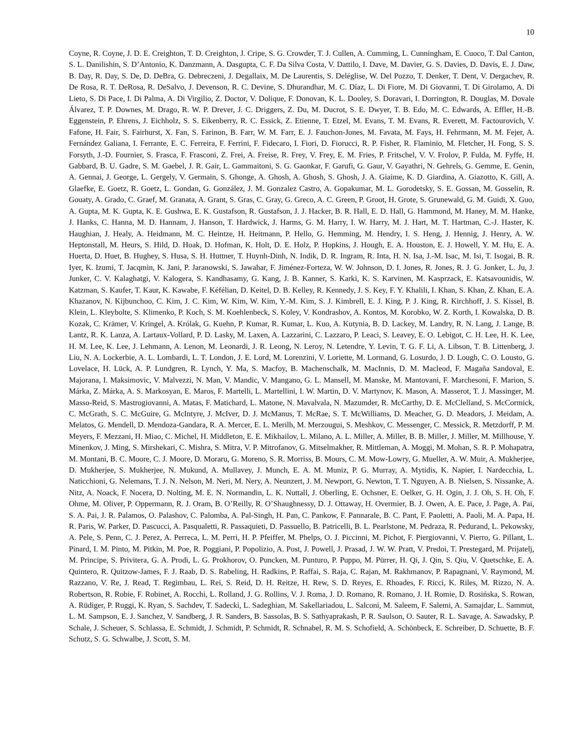10
Coyne, R. Coyne, J. D. E. Creighton, T. D. Creighton, J. Cripe, S. G. Crowder, T. J. Cullen, A. Cumming, L. Cunningham, E. Cuoco, T. Dal Canton, S. L. Danilishin, S. D’Antonio, K. Danzmann, A. Dasgupta, C. F. Da Silva Costa, V. Dattilo, I. Dave, M. Davier, G. S. Davies, D. Davis, E. J. Daw, B. Day, R. Day, S. De, D. DeBra, G. Debreczeni, J. Degallaix, M. De Laurentis, S. Deléglise, W. Del Pozzo, T. Denker, T. Dent, V. Dergachev, R. De Rosa, R. T. DeRosa, R. DeSalvo, J. Devenson, R. C. Devine, S. Dhurandhar, M. C. Díaz, L. Di Fiore, M. Di Giovanni, T. Di Girolamo, A. Di Lieto, S. Di Pace, I. Di Palma, A. Di Virgilio, Z. Doctor, V. Dolique, F. Donovan, K. L. Dooley, S. Doravari, I. Dorrington, R. Douglas, M. Dovale Álvarez, T. P. Downes, M. Drago, R. W. P. Drever, J. C. Driggers, Z. Du, M. Ducrot, S. E. Dwyer, T. B. Edo, M. C. Edwards, A. Effler, H.-B. Eggenstein, P. Ehrens, J. Eichholz, S. S. Eikenberry, R. C. Essick, Z. Etienne, T. Etzel, M. Evans, T. M. Evans, R. Everett, M. Factourovich, V. Fafone, H. Fair, S. Fairhurst, X. Fan, S. Farinon, B. Farr, W. M. Farr, E. J. Fauchon-Jones, M. Favata, M. Fays, H. Fehrmann, M. M. Fejer, A. Fernández Galiana, I. Ferrante, E. C. Ferreira, F. Ferrini, F. Fidecaro, I. Fiori, D. Fiorucci, R. P. Fisher, R. Flaminio, M. Fletcher, H. Fong, S. S. Forsyth, J.-D. Fournier, S. Frasca, F. Frasconi, Z. Frei, A. Freise, R. Frey, V. Frey, E. M. Fries, P. Fritschel, V. V. Frolov, P. Fulda, M. Fyffe, H. Gabbard, B. U. Gadre, S. M. Gaebel, J. R. Gair, L. Gammaitoni, S. G. Gaonkar, F. Garufi, G. Gaur, V. Gayathri, N. Gehrels, G. Gemme, E. Genin, A. Gennai, J. George, L. Gergely, V. Germain, S. Ghonge, A. Ghosh, A. Ghosh, S. Ghosh, J. A. Giaime, K. D. Giardina, A. Giazotto, K. Gill, A. Glaefke, E. Goetz, R. Goetz, L. Gondan, G. González, J. M. Gonzalez Castro, A. Gopakumar, M. L. Gorodetsky, S. E. Gossan, M. Gosselin, R. Gouaty, A. Grado, C. Graef, M. Granata, A. Grant, S. Gras, C. Gray, G. Greco, A. C. Green, P. Groot, H. Grote, S. Grunewald, G. M. Guidi, X. Guo, A. Gupta, M. K. Gupta, K. E. Gushwa, E. K. Gustafson, R. Gustafson, J. J. Hacker, B. R. Hall, E. D. Hall, G. Hammond, M. Haney, M. M. Hanke, J. Hanks, C. Hanna, M. D. Hannam, J. Hanson, T. Hardwick, J. Harms, G. M. Harry, I. W. Harry, M. J. Hart, M. T. Hartman, C.-J. Haster, K. Haughian, J. Healy, A. Heidmann, M. C. Heintze, H. Heitmann, P. Hello, G. Hemming, M. Hendry, I. S. Heng, J. Hennig, J. Henry, A. W. Heptonstall, M. Heurs, S. Hild, D. Hoak, D. Hofman, K. Holt, D. E. Holz, P. Hopkins, J. Hough, E. A. Houston, E. J. Howell, Y. M. Hu, E. A. Huerta, D. Huet, B. Hughey, S. Husa, S. H. Huttner, T. Huynh-Dinh, N. Indik, D. R. Ingram, R. Inta, H. N. Isa, J.-M. Isac, M. Isi, T. Isogai, B. R. Iyer, K. Izumi, T. Jacqmin, K. Jani, P. Jaranowski, S. Jawahar, F. Jiménez-Forteza, W. W. Johnson, D. I. Jones, R. Jones, R. J. G. Jonker, L. Ju, J. Junker, C. V. Kalaghatgi, V. Kalogera, S. Kandhasamy, G. Kang, J. B. Kanner, S. Karki, K. S. Karvinen, M. Kasprzack, E. Katsavounidis, W. Katzman, S. Kaufer, T. Kaur, K. Kawabe, F. Kéfélian, D. Keitel, D. B. Kelley, R. Kennedy, J. S. Key, F. Y. Khalili, I. Khan, S. Khan, Z. Khan, E. A. Khazanov, N. Kijbunchoo, C. Kim, J. C. Kim, W. Kim, W. Kim, Y.-M. Kim, S. J. Kimbrell, E. J. King, P. J. King, R. Kirchhoff, J. S. Kissel, B. Klein, L. Kleybolte, S. Klimenko, P. Koch, S. M. Koehlenbeck, S. Koley, V. Kondrashov, A. Kontos, M. Korobko, W. Z. Korth, I. Kowalska, D. B. Kozak, C. Krämer, V. Kringel, A. Królak, G. Kuehn, P. Kumar, R. Kumar, L. Kuo, A. Kutynia, B. D. Lackey, M. Landry, R. N. Lang, J. Lange, B. Lantz, R. K. Lanza, A. Lartaux-Vollard, P. D. Lasky, M. Laxen, A. Lazzarini, C. Lazzaro, P. Leaci, S. Leavey, E. O. Lebigot, C. H. Lee, H. K. Lee, H. M. Lee, K. Lee, J. Lehmann, A. Lenon, M. Leonardi, J. R. Leong, N. Leroy, N. Letendre, Y. Levin, T. G. F. Li, A. Libson, T. B. Littenberg, J. Liu, N. A. Lockerbie, A. L. Lombardi, L. T. London, J. E. Lord, M. Lorenzini, V. Loriette, M. Lormand, G. Losurdo, J. D. Lough, C. O. Lousto, G. Lovelace, H. Lück, A. P. Lundgren, R. Lynch, Y. Ma, S. Macfoy, B. Machenschalk, M. MacInnis, D. M. Macleod, F. Magaña Sandoval, E. Majorana, I. Maksimovic, V. Malvezzi, N. Man, V. Mandic, V. Mangano, G. L. Mansell, M. Manske, M. Mantovani, F. Marchesoni, F. Marion, S. Márka, Z. Márka, A. S. Markosyan, E. Maros, F. Martelli, L. Martellini, I. W. Martin, D. V. Martynov, K. Mason, A. Masserot, T. J. Massinger, M. Masso-Reid, S. Mastrogiovanni, A. Matas, F. Matichard, L. Matone, N. Mavalvala, N. Mazumder, R. McCarthy, D. E. McClelland, S. McCormick, C. McGrath, S. C. McGuire, G. McIntyre, J. McIver, D. J. McManus, T. McRae, S. T. McWilliams, D. Meacher, G. D. Meadors, J. Meidam, A. Melatos, G. Mendell, D. Mendoza-Gandara, R. A. Mercer, E. L. Merilh, M. Merzougui, S. Meshkov, C. Messenger, C. Messick, R. Metzdorff, P. M. Meyers, F. Mezzani, H. Miao, C. Michel, H. Middleton, E. E. Mikhailov, L. Milano, A. L. Miller, A. Miller, B. B. Miller, J. Miller, M. Millhouse, Y. Minenkov, J. Ming, S. Mirshekari, C. Mishra, S. Mitra, V. P. Mitrofanov, G. Mitselmakher, R. Mittleman, A. Moggi, M. Mohan, S. R. P. Mohapatra, M. Montani, B. C. Moore, C. J. Moore, D. Moraru, G. Moreno, S. R. Morriss, B. Mours, C. M. Mow-Lowry, G. Mueller, A. W. Muir, A. Mukherjee, D. Mukherjee, S. Mukherjee, N. Mukund, A. Mullavey, J. Munch, E. A. M. Muniz, P. G. Murray, A. Mytidis, K. Napier, I. Nardecchia, L. Naticchioni, G. Nelemans, T. J. N. Nelson, M. Neri, M. Nery, A. Neunzert, J. M. Newport, G. Newton, T. T. Nguyen, A. B. Nielsen, S. Nissanke, A. Nitz, A. Noack, F. Nocera, D. Nolting, M. E. N. Normandin, L. K. Nuttall, J. Oberling, E. Ochsner, E. Oelker, G. H. Ogin, J. J. Oh, S. H. Oh, F. Ohme, M. Oliver, P. Oppermann, R. J. Oram, B. O’Reilly, R. O’Shaughnessy, D. J. Ottaway, H. Overmier, B. J. Owen, A. E. Pace, J. Page, A. Pai, S. A. Pai, J. R. Palamos, O. Palashov, C. Palomba, A. Pal-Singh, H. Pan, C. Pankow, F. Pannarale, B. C. Pant, F. Paoletti, A. Paoli, M. A. Papa, H. R. Paris, W. Parker, D. Pascucci, A. Pasqualetti, R. Passaquieti, D. Passuello, B. Patricelli, B. L. Pearlstone, M. Pedraza, R. Pedurand, L. Pekowsky, A. Pele, S. Penn, C. J. Perez, A. Perreca, L. M. Perri, H. P. Pfeiffer, M. Phelps, O. J. Piccinni, M. Pichot, F. Piergiovanni, V. Pierro, G. Pillant, L. Pinard, I. M. Pinto, M. Pitkin, M. Poe, R. Poggiani, P. Popolizio, A. Post, J. Powell, J. Prasad, J. W. W. Pratt, V. Predoi, T. Prestegard, M. Prijatelj, M. Principe, S. Privitera, G. A. Prodi, L. G. Prokhorov, O. Puncken, M. Punturo, P. Puppo, M. Pürrer, H. Qi, J. Qin, S. Qiu, V. Quetschke, E. A. Quintero, R. Quitzow-James, F. J. Raab, D. S. Rabeling, H. Radkins, P. Raffai, S. Raja, C. Rajan, M. Rakhmanov, P. Rapagnani, V. Raymond, M. Razzano, V. Re, J. Read, T. Regimbau, L. Rei, S. Reid, D. H. Reitze, H. Rew, S. D. Reyes, E. Rhoades, F. Ricci, K. Riles, M. Rizzo, N. A. Robertson, R. Robie, F. Robinet, A. Rocchi, L. Rolland, J. G. Rollins, V. J. Roma, J. D. Romano, R. Romano, J. H. Romie, D. Rosińska, S. Rowan, A. Rüdiger, P. Ruggi, K. Ryan, S. Sachdev, T. Sadecki, L. Sadeghian, M. Sakellariadou, L. Salconi, M. Saleem, F. Salemi, A. Samajdar, L. Sammut, L. M. Sampson, E. J. Sanchez, V. Sandberg, J. R. Sanders, B. Sassolas, B. S. Sathyaprakash, P. R. Saulson, O. Sauter, R. L. Savage, A. Sawadsky, P. Schale, J. Scheuer, S. Schlassa, E. Schmidt, J. Schmidt, P. Schmidt, R. Schnabel, R. M. S. Schofield, A. Schönbeck, E. Schreiber, D. Schuette, B. F. Schutz, S. G. Schwalbe, J. Scott, S. M.